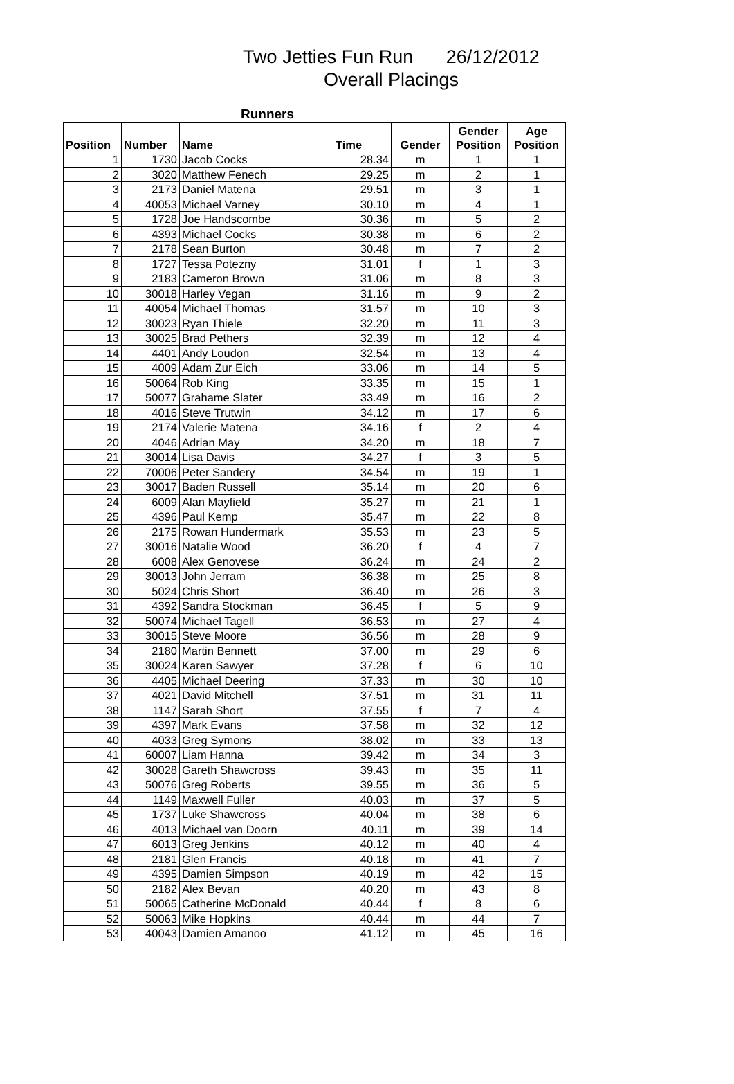Two Jetties Fun Run 26/12/2012
Overall Placings
Runners
| Position | Number | Name | Time | Gender | Gender Position | Age Position |
| --- | --- | --- | --- | --- | --- | --- |
| 1 | 1730 | Jacob Cocks | 28.34 | m | 1 | 1 |
| 2 | 3020 | Matthew Fenech | 29.25 | m | 2 | 1 |
| 3 | 2173 | Daniel Matena | 29.51 | m | 3 | 1 |
| 4 | 40053 | Michael Varney | 30.10 | m | 4 | 1 |
| 5 | 1728 | Joe Handscombe | 30.36 | m | 5 | 2 |
| 6 | 4393 | Michael Cocks | 30.38 | m | 6 | 2 |
| 7 | 2178 | Sean Burton | 30.48 | m | 7 | 2 |
| 8 | 1727 | Tessa Potezny | 31.01 | f | 1 | 3 |
| 9 | 2183 | Cameron Brown | 31.06 | m | 8 | 3 |
| 10 | 30018 | Harley Vegan | 31.16 | m | 9 | 2 |
| 11 | 40054 | Michael Thomas | 31.57 | m | 10 | 3 |
| 12 | 30023 | Ryan Thiele | 32.20 | m | 11 | 3 |
| 13 | 30025 | Brad Pethers | 32.39 | m | 12 | 4 |
| 14 | 4401 | Andy Loudon | 32.54 | m | 13 | 4 |
| 15 | 4009 | Adam Zur Eich | 33.06 | m | 14 | 5 |
| 16 | 50064 | Rob King | 33.35 | m | 15 | 1 |
| 17 | 50077 | Grahame Slater | 33.49 | m | 16 | 2 |
| 18 | 4016 | Steve Trutwin | 34.12 | m | 17 | 6 |
| 19 | 2174 | Valerie Matena | 34.16 | f | 2 | 4 |
| 20 | 4046 | Adrian May | 34.20 | m | 18 | 7 |
| 21 | 30014 | Lisa Davis | 34.27 | f | 3 | 5 |
| 22 | 70006 | Peter Sandery | 34.54 | m | 19 | 1 |
| 23 | 30017 | Baden Russell | 35.14 | m | 20 | 6 |
| 24 | 6009 | Alan Mayfield | 35.27 | m | 21 | 1 |
| 25 | 4396 | Paul Kemp | 35.47 | m | 22 | 8 |
| 26 | 2175 | Rowan Hundermark | 35.53 | m | 23 | 5 |
| 27 | 30016 | Natalie Wood | 36.20 | f | 4 | 7 |
| 28 | 6008 | Alex Genovese | 36.24 | m | 24 | 2 |
| 29 | 30013 | John Jerram | 36.38 | m | 25 | 8 |
| 30 | 5024 | Chris Short | 36.40 | m | 26 | 3 |
| 31 | 4392 | Sandra Stockman | 36.45 | f | 5 | 9 |
| 32 | 50074 | Michael Tagell | 36.53 | m | 27 | 4 |
| 33 | 30015 | Steve Moore | 36.56 | m | 28 | 9 |
| 34 | 2180 | Martin Bennett | 37.00 | m | 29 | 6 |
| 35 | 30024 | Karen Sawyer | 37.28 | f | 6 | 10 |
| 36 | 4405 | Michael Deering | 37.33 | m | 30 | 10 |
| 37 | 4021 | David Mitchell | 37.51 | m | 31 | 11 |
| 38 | 1147 | Sarah Short | 37.55 | f | 7 | 4 |
| 39 | 4397 | Mark Evans | 37.58 | m | 32 | 12 |
| 40 | 4033 | Greg Symons | 38.02 | m | 33 | 13 |
| 41 | 60007 | Liam Hanna | 39.42 | m | 34 | 3 |
| 42 | 30028 | Gareth Shawcross | 39.43 | m | 35 | 11 |
| 43 | 50076 | Greg Roberts | 39.55 | m | 36 | 5 |
| 44 | 1149 | Maxwell Fuller | 40.03 | m | 37 | 5 |
| 45 | 1737 | Luke Shawcross | 40.04 | m | 38 | 6 |
| 46 | 4013 | Michael van Doorn | 40.11 | m | 39 | 14 |
| 47 | 6013 | Greg Jenkins | 40.12 | m | 40 | 4 |
| 48 | 2181 | Glen Francis | 40.18 | m | 41 | 7 |
| 49 | 4395 | Damien Simpson | 40.19 | m | 42 | 15 |
| 50 | 2182 | Alex Bevan | 40.20 | m | 43 | 8 |
| 51 | 50065 | Catherine McDonald | 40.44 | f | 8 | 6 |
| 52 | 50063 | Mike Hopkins | 40.44 | m | 44 | 7 |
| 53 | 40043 | Damien Amanoo | 41.12 | m | 45 | 16 |